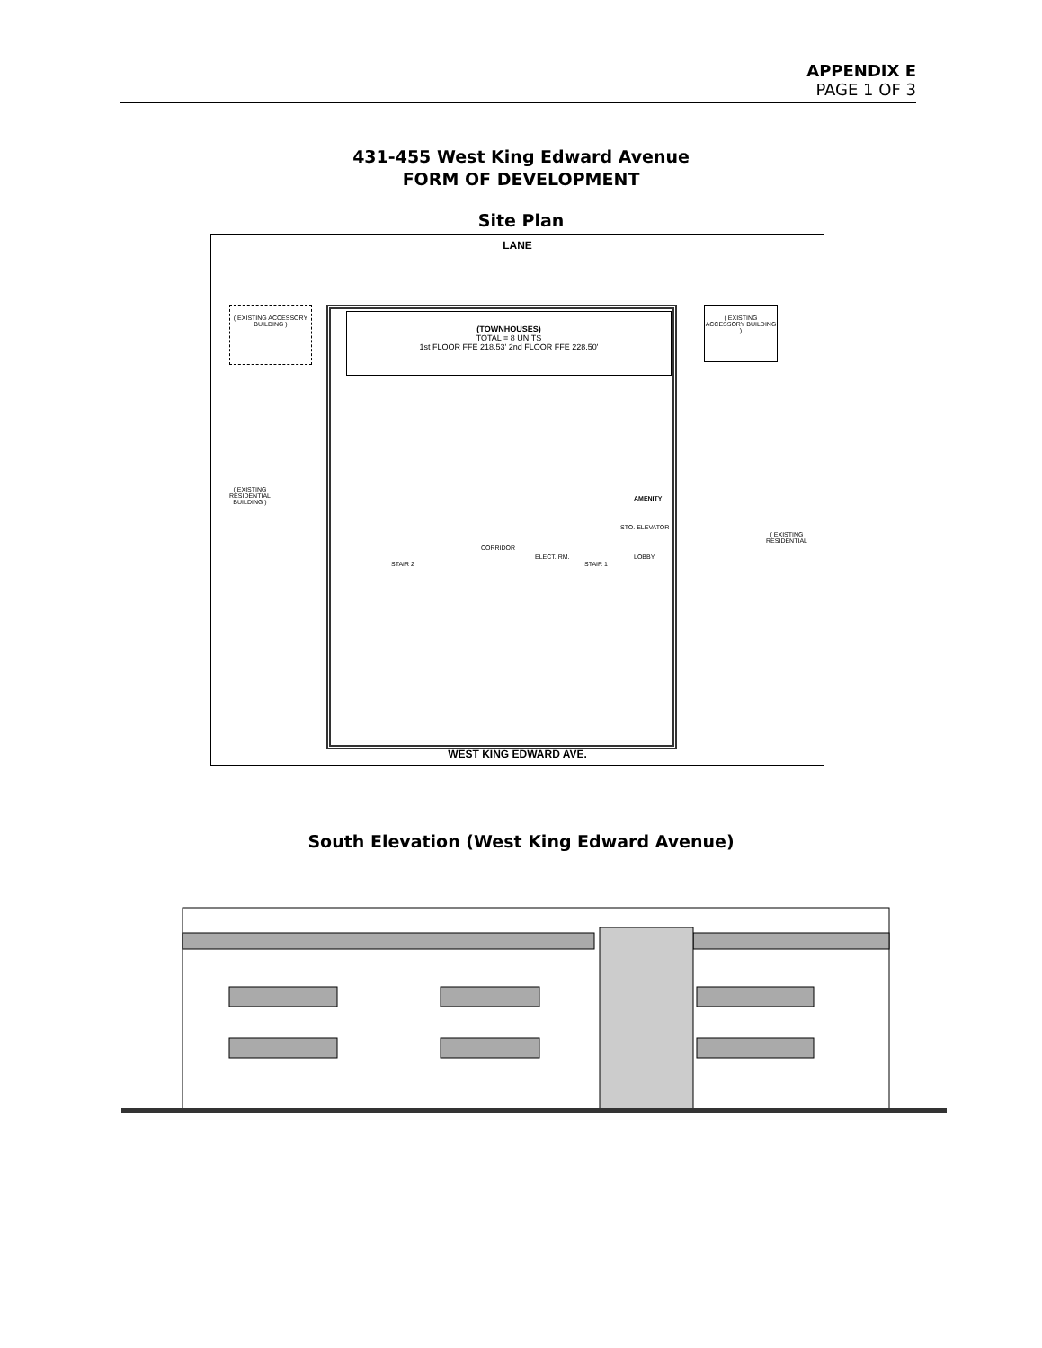APPENDIX E
PAGE 1 OF 3
431-455 West King Edward Avenue
FORM OF DEVELOPMENT
Site Plan
LANE
(TOWNHOUSES)
TOTAL = 8 UNITS
1st FLOOR FFE 218.53' 2nd FLOOR FFE 228.50'
( EXISTING ACCESSORY BUILDING )
( EXISTING ACCESSORY BUILDING )
( EXISTING RESIDENTIAL BUILDING )
( EXISTING RESIDENTIAL
AMENITY
STO. ELEVATOR
CORRIDOR
LOBBY
STAIR 2
ELECT. RM.
STAIR 1
WEST KING EDWARD AVE.
South Elevation (West King Edward Avenue)